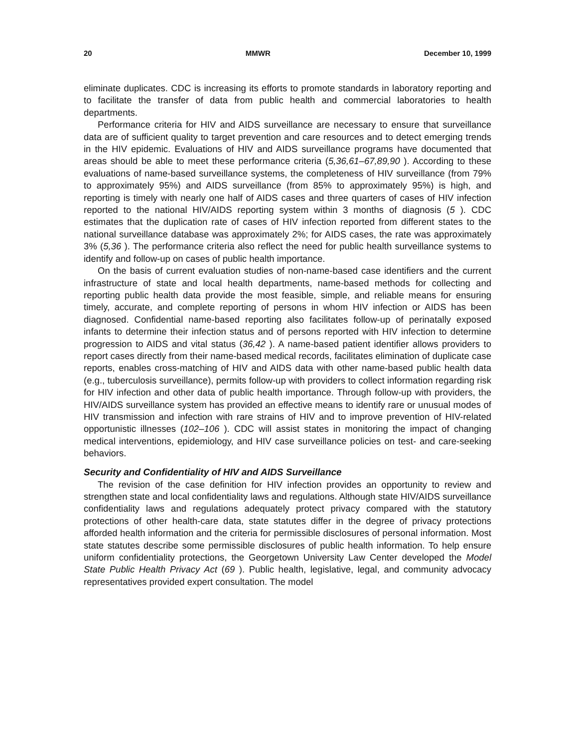20 MMWR December 10, 1999
eliminate duplicates. CDC is increasing its efforts to promote standards in laboratory reporting and to facilitate the transfer of data from public health and commercial laboratories to health departments.
Performance criteria for HIV and AIDS surveillance are necessary to ensure that surveillance data are of sufficient quality to target prevention and care resources and to detect emerging trends in the HIV epidemic. Evaluations of HIV and AIDS surveillance programs have documented that areas should be able to meet these performance criteria (5,36,61–67,89,90 ). According to these evaluations of name-based surveillance systems, the completeness of HIV surveillance (from 79% to approximately 95%) and AIDS surveillance (from 85% to approximately 95%) is high, and reporting is timely with nearly one half of AIDS cases and three quarters of cases of HIV infection reported to the national HIV/AIDS reporting system within 3 months of diagnosis (5 ). CDC estimates that the duplication rate of cases of HIV infection reported from different states to the national surveillance database was approximately 2%; for AIDS cases, the rate was approximately 3% (5,36 ). The performance criteria also reflect the need for public health surveillance systems to identify and follow-up on cases of public health importance.
On the basis of current evaluation studies of non-name-based case identifiers and the current infrastructure of state and local health departments, name-based methods for collecting and reporting public health data provide the most feasible, simple, and reliable means for ensuring timely, accurate, and complete reporting of persons in whom HIV infection or AIDS has been diagnosed. Confidential name-based reporting also facilitates follow-up of perinatally exposed infants to determine their infection status and of persons reported with HIV infection to determine progression to AIDS and vital status (36,42 ). A name-based patient identifier allows providers to report cases directly from their name-based medical records, facilitates elimination of duplicate case reports, enables cross-matching of HIV and AIDS data with other name-based public health data (e.g., tuberculosis surveillance), permits follow-up with providers to collect information regarding risk for HIV infection and other data of public health importance. Through follow-up with providers, the HIV/AIDS surveillance system has provided an effective means to identify rare or unusual modes of HIV transmission and infection with rare strains of HIV and to improve prevention of HIV-related opportunistic illnesses (102–106 ). CDC will assist states in monitoring the impact of changing medical interventions, epidemiology, and HIV case surveillance policies on test- and care-seeking behaviors.
Security and Confidentiality of HIV and AIDS Surveillance
The revision of the case definition for HIV infection provides an opportunity to review and strengthen state and local confidentiality laws and regulations. Although state HIV/AIDS surveillance confidentiality laws and regulations adequately protect privacy compared with the statutory protections of other health-care data, state statutes differ in the degree of privacy protections afforded health information and the criteria for permissible disclosures of personal information. Most state statutes describe some permissible disclosures of public health information. To help ensure uniform confidentiality protections, the Georgetown University Law Center developed the Model State Public Health Privacy Act (69 ). Public health, legislative, legal, and community advocacy representatives provided expert consultation. The model